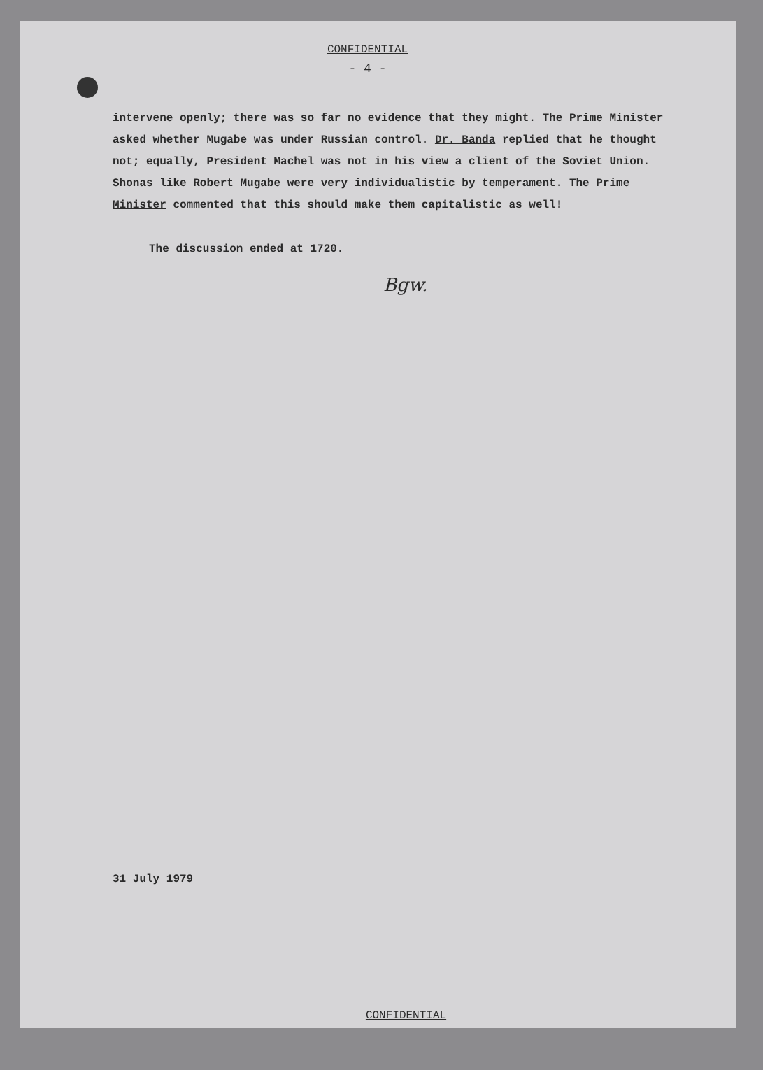CONFIDENTIAL
- 4 -
intervene openly; there was so far no evidence that they might. The Prime Minister asked whether Mugabe was under Russian control. Dr. Banda replied that he thought not; equally, President Machel was not in his view a client of the Soviet Union. Shonas like Robert Mugabe were very individualistic by temperament. The Prime Minister commented that this should make them capitalistic as well!
The discussion ended at 1720.
Bgw.
31 July 1979
CONFIDENTIAL